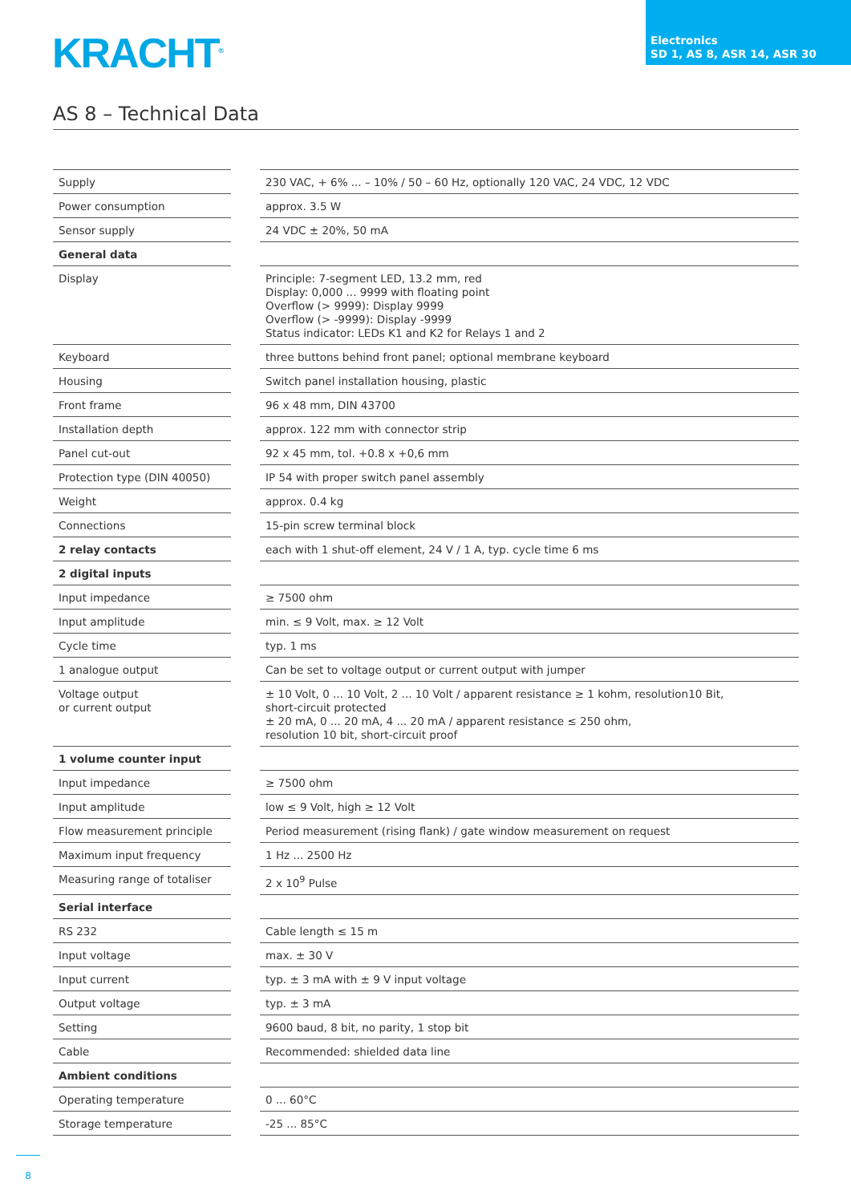KRACHT<sup>®</sup>
Electronics
SD 1, AS 8, ASR 14, ASR 30
AS 8 – Technical Data
| Supply | | 230 VAC, + 6% ... – 10% / 50 – 60 Hz, optionally 120 VAC, 24 VDC, 12 VDC |
| Power consumption | | approx. 3.5 W |
| Sensor supply | | 24 VDC ± 20%, 50 mA |
| General data | | |
| Display | | Principle: 7-segment LED, 13.2 mm, red Display: 0,000 ... 9999 with floating point Overflow (> 9999): Display 9999 Overflow (> -9999): Display -9999 Status indicator: LEDs K1 and K2 for Relays 1 and 2 |
| Keyboard | | three buttons behind front panel; optional membrane keyboard |
| Housing | | Switch panel installation housing, plastic |
| Front frame | | 96 x 48 mm, DIN 43700 |
| Installation depth | | approx. 122 mm with connector strip |
| Panel cut-out | | 92 x 45 mm, tol. +0.8 x +0,6 mm |
| Protection type (DIN 40050) | | IP 54 with proper switch panel assembly |
| Weight | | approx. 0.4 kg |
| Connections | | 15-pin screw terminal block |
| 2 relay contacts | | each with 1 shut-off element, 24 V / 1 A, typ. cycle time 6 ms |
| 2 digital inputs | | |
| Input impedance | | ≥ 7500 ohm |
| Input amplitude | | min. ≤ 9 Volt, max. ≥ 12 Volt |
| Cycle time | | typ. 1 ms |
| 1 analogue output | | Can be set to voltage output or current output with jumper |
| Voltage output or current output | | ± 10 Volt, 0 ... 10 Volt, 2 ... 10 Volt / apparent resistance ≥ 1 kohm, resolution10 Bit, short-circuit protected ± 20 mA, 0 ... 20 mA, 4 ... 20 mA / apparent resistance ≤ 250 ohm, resolution 10 bit, short-circuit proof |
| 1 volume counter input | | |
| Input impedance | | ≥ 7500 ohm |
| Input amplitude | | low ≤ 9 Volt, high ≥ 12 Volt |
| Flow measurement principle | | Period measurement (rising flank) / gate window measurement on request |
| Maximum input frequency | | 1 Hz ... 2500 Hz |
| Measuring range of totaliser | | 2 x 10<sup>9</sup> Pulse |
| Serial interface | | |
| RS 232 | | Cable length ≤ 15 m |
| Input voltage | | max. ± 30 V |
| Input current | | typ. ± 3 mA with ± 9 V input voltage |
| Output voltage | | typ. ± 3 mA |
| Setting | | 9600 baud, 8 bit, no parity, 1 stop bit |
| Cable | | Recommended: shielded data line |
| Ambient conditions | | |
| Operating temperature | | 0 ... 60°C |
| Storage temperature | | -25 ... 85°C |
8